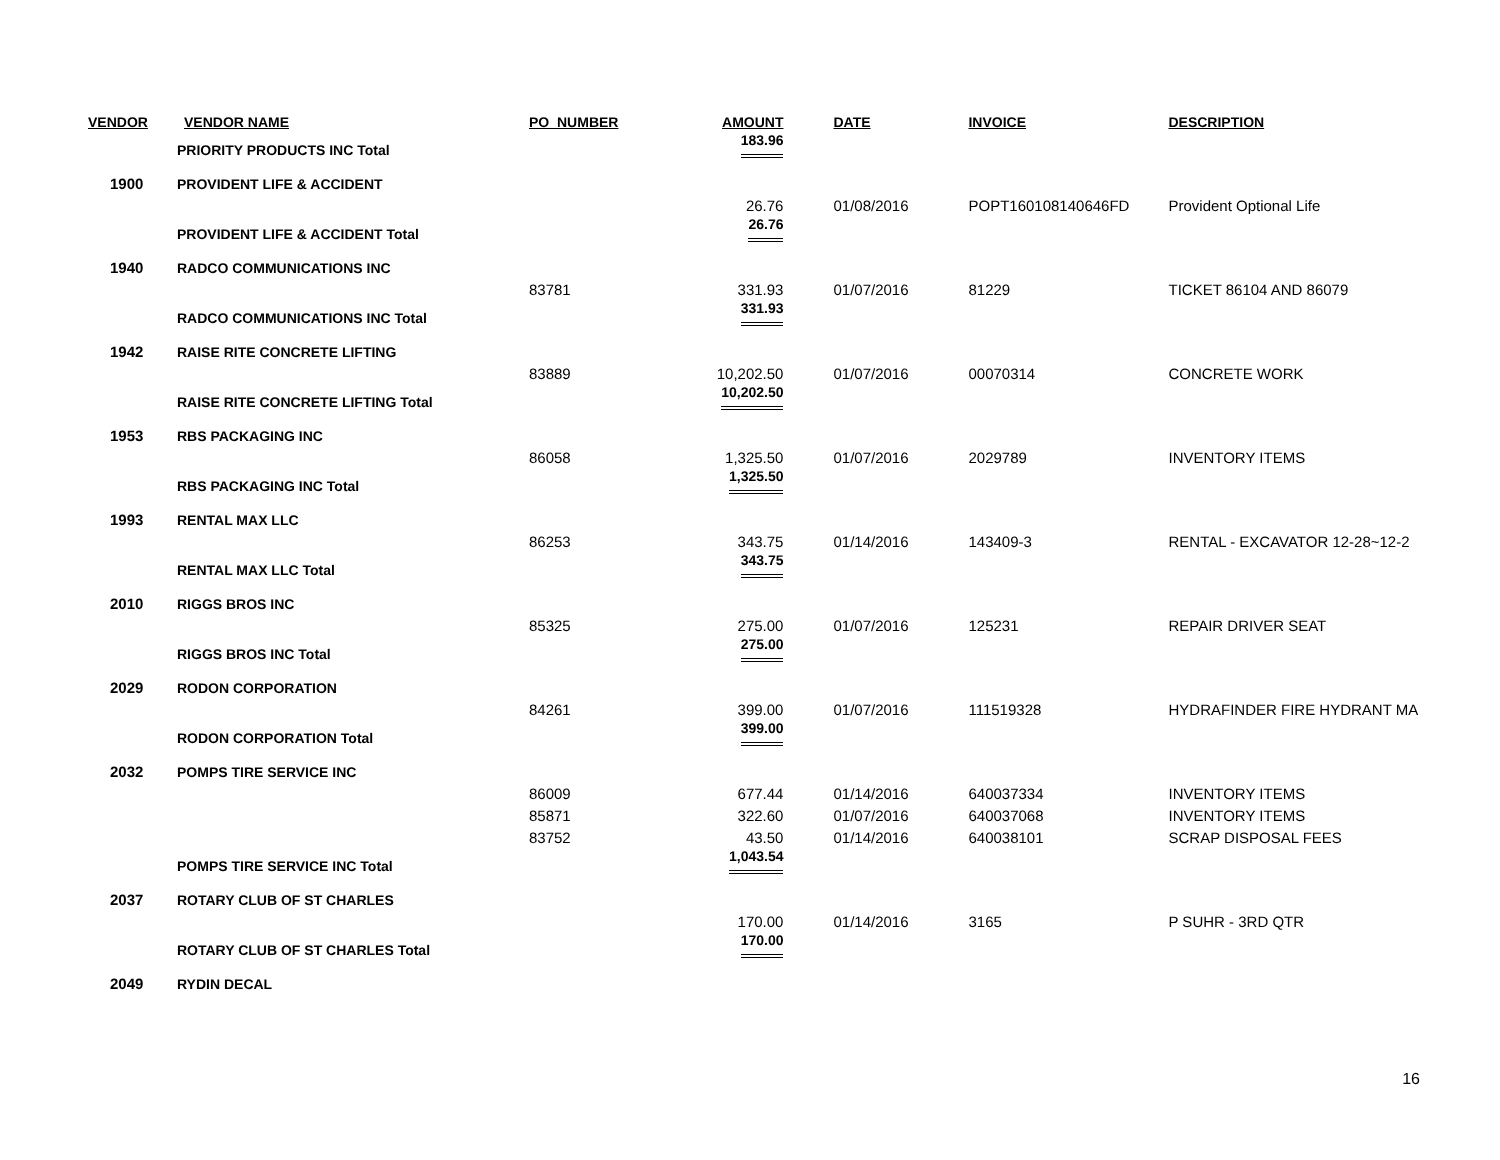| VENDOR | VENDOR NAME | PO_NUMBER | AMOUNT | DATE | INVOICE | DESCRIPTION |
| --- | --- | --- | --- | --- | --- | --- |
| | PRIORITY PRODUCTS INC Total | | 183.96 | | | |
| 1900 | PROVIDENT LIFE & ACCIDENT | | | | | |
| | | | 26.76 | 01/08/2016 | POPT160108140646FD | Provident Optional Life |
| | PROVIDENT LIFE & ACCIDENT Total | | 26.76 | | | |
| 1940 | RADCO COMMUNICATIONS INC | | | | | |
| | | 83781 | 331.93 | 01/07/2016 | 81229 | TICKET 86104 AND 86079 |
| | RADCO COMMUNICATIONS INC Total | | 331.93 | | | |
| 1942 | RAISE RITE CONCRETE LIFTING | | | | | |
| | | 83889 | 10,202.50 | 01/07/2016 | 00070314 | CONCRETE WORK |
| | RAISE RITE CONCRETE LIFTING Total | | 10,202.50 | | | |
| 1953 | RBS PACKAGING INC | | | | | |
| | | 86058 | 1,325.50 | 01/07/2016 | 2029789 | INVENTORY ITEMS |
| | RBS PACKAGING INC Total | | 1,325.50 | | | |
| 1993 | RENTAL MAX LLC | | | | | |
| | | 86253 | 343.75 | 01/14/2016 | 143409-3 | RENTAL - EXCAVATOR 12-28~12-2 |
| | RENTAL MAX LLC Total | | 343.75 | | | |
| 2010 | RIGGS BROS INC | | | | | |
| | | 85325 | 275.00 | 01/07/2016 | 125231 | REPAIR DRIVER SEAT |
| | RIGGS BROS INC Total | | 275.00 | | | |
| 2029 | RODON CORPORATION | | | | | |
| | | 84261 | 399.00 | 01/07/2016 | 111519328 | HYDRAFINDER FIRE HYDRANT MA |
| | RODON CORPORATION Total | | 399.00 | | | |
| 2032 | POMPS TIRE SERVICE INC | | | | | |
| | | 86009 | 677.44 | 01/14/2016 | 640037334 | INVENTORY ITEMS |
| | | 85871 | 322.60 | 01/07/2016 | 640037068 | INVENTORY ITEMS |
| | | 83752 | 43.50 | 01/14/2016 | 640038101 | SCRAP DISPOSAL FEES |
| | POMPS TIRE SERVICE INC Total | | 1,043.54 | | | |
| 2037 | ROTARY CLUB OF ST CHARLES | | | | | |
| | | | 170.00 | 01/14/2016 | 3165 | P SUHR - 3RD QTR |
| | ROTARY CLUB OF ST CHARLES Total | | 170.00 | | | |
| 2049 | RYDIN DECAL | | | | | |
16